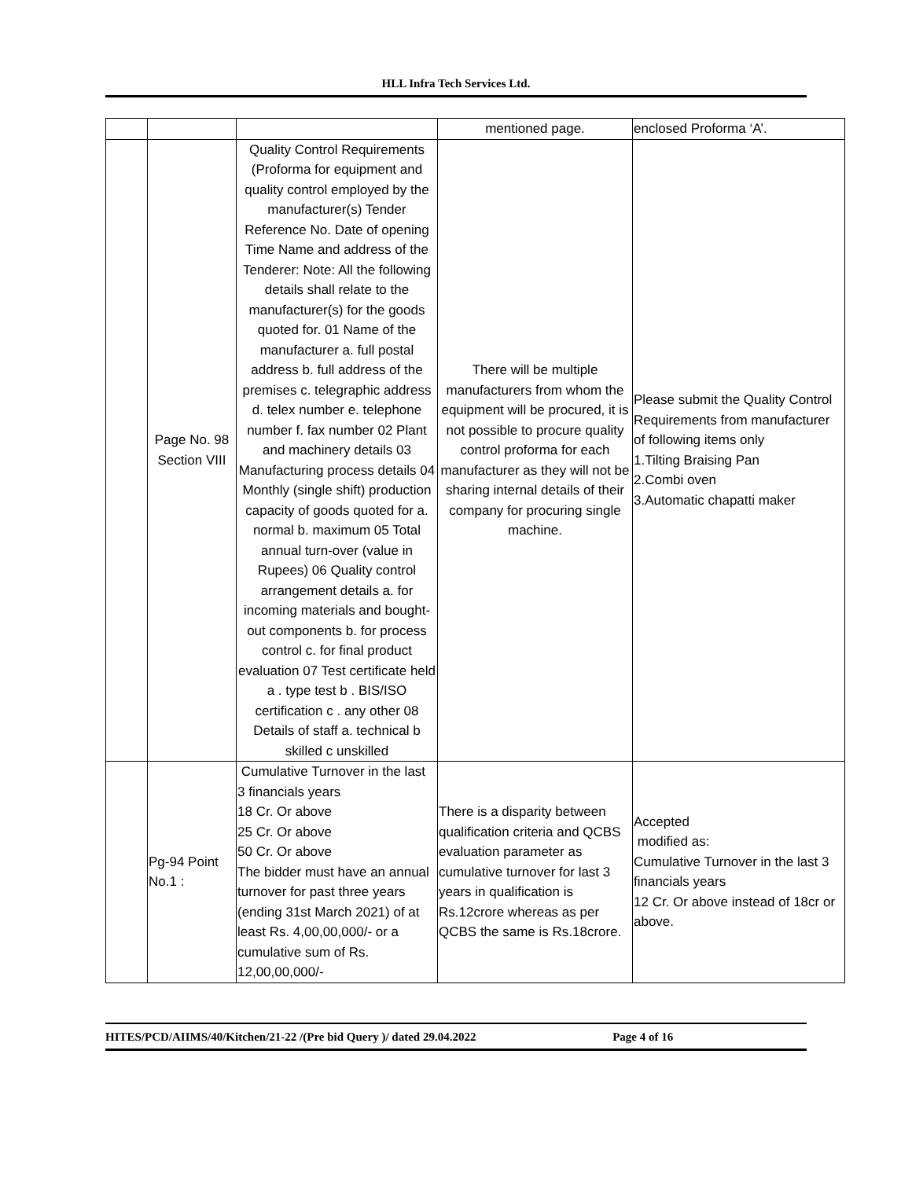HLL Infra Tech Services Ltd.
| | | | mentioned page. | enclosed Proforma ‘A’. |
| | Page No. 98 Section VIII | Quality Control Requirements (Proforma for equipment and quality control employed by the manufacturer(s) Tender Reference No. Date of opening Time Name and address of the Tenderer: Note: All the following details shall relate to the manufacturer(s) for the goods quoted for. 01 Name of the manufacturer a. full postal address b. full address of the premises c. telegraphic address d. telex number e. telephone number f. fax number 02 Plant and machinery details 03 Manufacturing process details 04 Monthly (single shift) production capacity of goods quoted for a. normal b. maximum 05 Total annual turn-over (value in Rupees) 06 Quality control arrangement details a. for incoming materials and bought-out components b. for process control c. for final product evaluation 07 Test certificate held a . type test b . BIS/ISO certification c . any other 08 Details of staff a. technical b skilled c unskilled | There will be multiple manufacturers from whom the equipment will be procured, it is not possible to procure quality control proforma for each manufacturer as they will not be sharing internal details of their company for procuring single machine. | Please submit the Quality Control Requirements from manufacturer of following items only 1.Tilting Braising Pan 2.Combi oven 3.Automatic chapatti maker |
| | Pg-94 Point No.1 : | Cumulative Turnover in the last 3 financials years 18 Cr. Or above 25 Cr. Or above 50 Cr. Or above The bidder must have an annual turnover for past three years (ending 31st March 2021) of at least Rs. 4,00,00,000/- or a cumulative sum of Rs. 12,00,00,000/- | There is a disparity between qualification criteria and QCBS evaluation parameter as cumulative turnover for last 3 years in qualification is Rs.12crore whereas as per QCBS the same is Rs.18crore. | Accepted modified as: Cumulative Turnover in the last 3 financials years 12 Cr. Or above instead of 18cr or above. |
HITES/PCD/AIIMS/40/Kitchen/21-22 /(Pre bid Query )/ dated 29.04.2022 Page 4 of 16